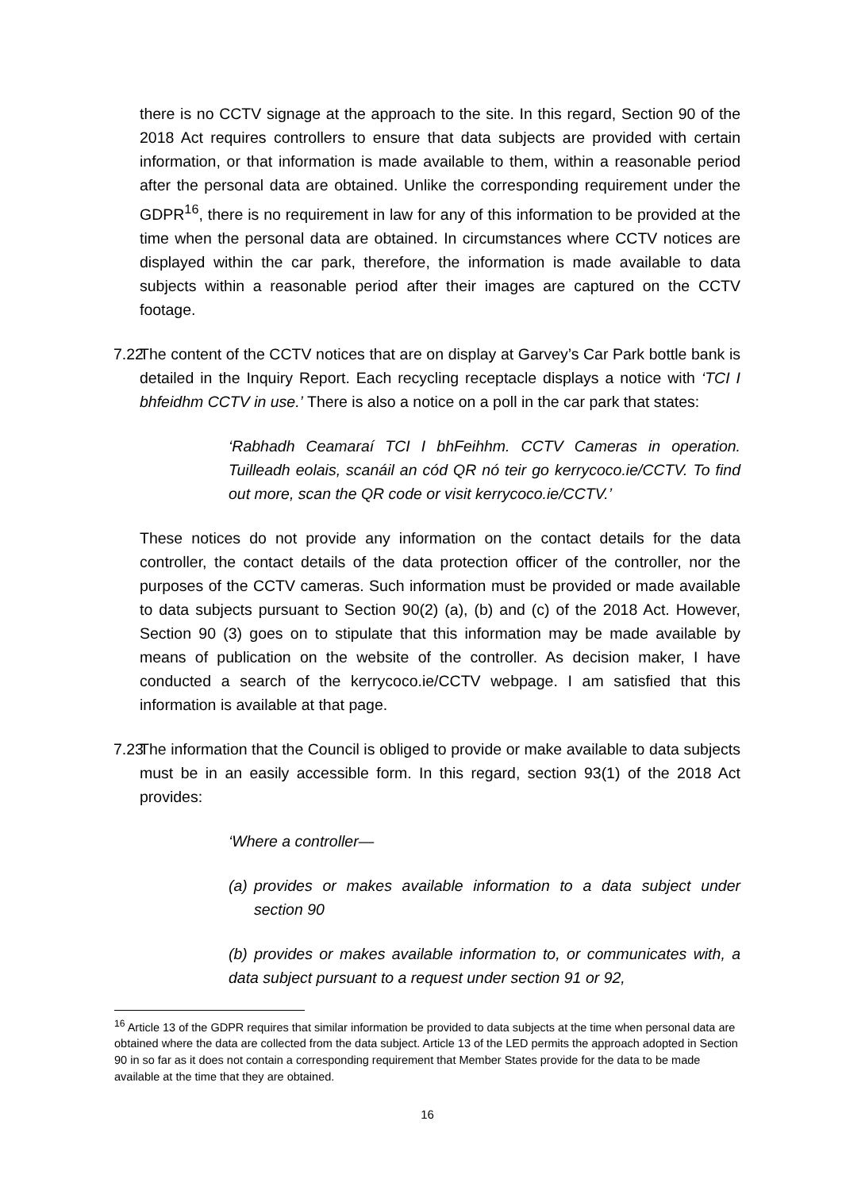there is no CCTV signage at the approach to the site. In this regard, Section 90 of the 2018 Act requires controllers to ensure that data subjects are provided with certain information, or that information is made available to them, within a reasonable period after the personal data are obtained. Unlike the corresponding requirement under the GDPR<sup>16</sup>, there is no requirement in law for any of this information to be provided at the time when the personal data are obtained. In circumstances where CCTV notices are displayed within the car park, therefore, the information is made available to data subjects within a reasonable period after their images are captured on the CCTV footage.
7.22
The content of the CCTV notices that are on display at Garvey’s Car Park bottle bank is detailed in the Inquiry Report. Each recycling receptacle displays a notice with ‘TCI I bhfeidhm CCTV in use.’ There is also a notice on a poll in the car park that states:
‘Rabhadh Ceamaraí TCI I bhFeihhm. CCTV Cameras in operation. Tuilleadh eolais, scanáil an cód QR nó teir go kerrycoco.ie/CCTV. To find out more, scan the QR code or visit kerrycoco.ie/CCTV.’
These notices do not provide any information on the contact details for the data controller, the contact details of the data protection officer of the controller, nor the purposes of the CCTV cameras. Such information must be provided or made available to data subjects pursuant to Section 90(2) (a), (b) and (c) of the 2018 Act. However, Section 90 (3) goes on to stipulate that this information may be made available by means of publication on the website of the controller. As decision maker, I have conducted a search of the kerrycoco.ie/CCTV webpage. I am satisfied that this information is available at that page.
7.23
The information that the Council is obliged to provide or make available to data subjects must be in an easily accessible form. In this regard, section 93(1) of the 2018 Act provides:
‘Where a controller—
(a)
provides or makes available information to a data subject under section 90
(b) provides or makes available information to, or communicates with, a data subject pursuant to a request under section 91 or 92,
<sup>16</sup> Article 13 of the GDPR requires that similar information be provided to data subjects at the time when personal data are obtained where the data are collected from the data subject. Article 13 of the LED permits the approach adopted in Section 90 in so far as it does not contain a corresponding requirement that Member States provide for the data to be made available at the time that they are obtained.
16